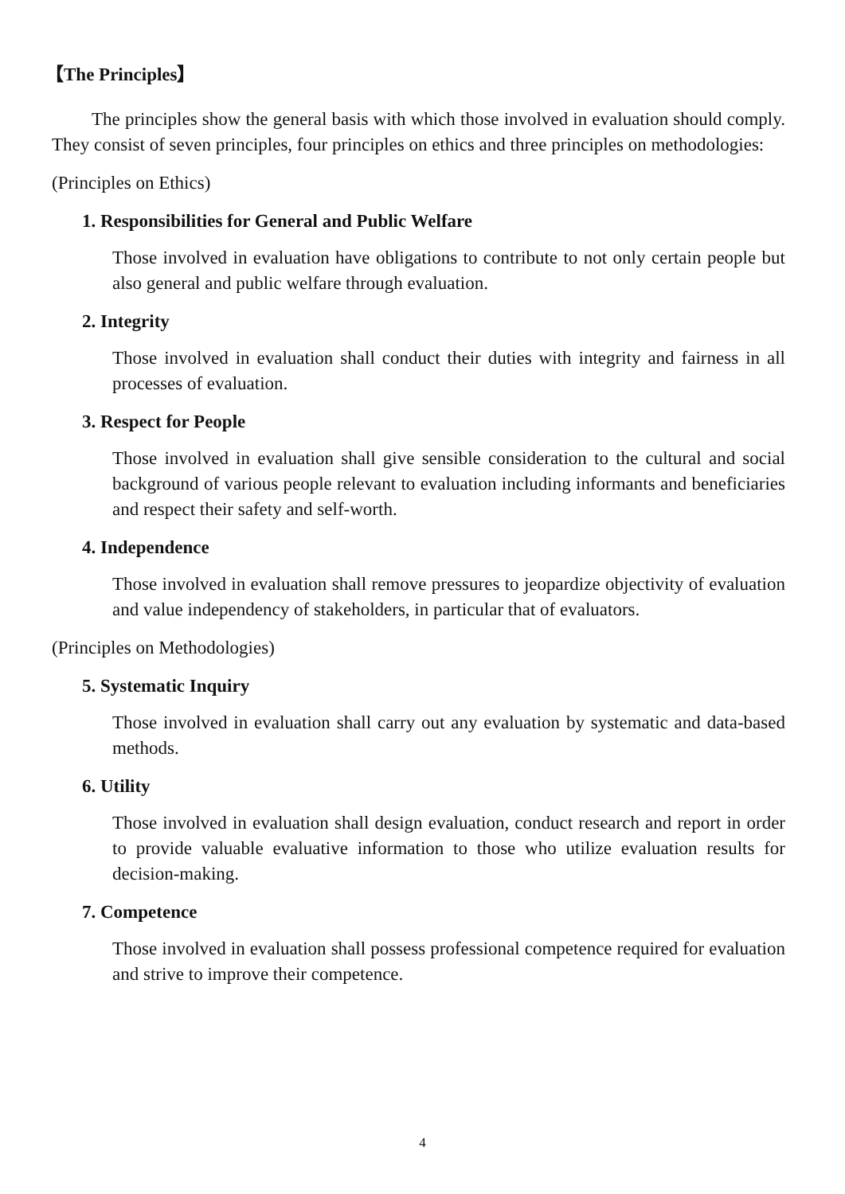【The Principles】
The principles show the general basis with which those involved in evaluation should comply. They consist of seven principles, four principles on ethics and three principles on methodologies:
(Principles on Ethics)
1. Responsibilities for General and Public Welfare
Those involved in evaluation have obligations to contribute to not only certain people but also general and public welfare through evaluation.
2. Integrity
Those involved in evaluation shall conduct their duties with integrity and fairness in all processes of evaluation.
3. Respect for People
Those involved in evaluation shall give sensible consideration to the cultural and social background of various people relevant to evaluation including informants and beneficiaries and respect their safety and self-worth.
4. Independence
Those involved in evaluation shall remove pressures to jeopardize objectivity of evaluation and value independency of stakeholders, in particular that of evaluators.
(Principles on Methodologies)
5. Systematic Inquiry
Those involved in evaluation shall carry out any evaluation by systematic and data-based methods.
6. Utility
Those involved in evaluation shall design evaluation, conduct research and report in order to provide valuable evaluative information to those who utilize evaluation results for decision-making.
7. Competence
Those involved in evaluation shall possess professional competence required for evaluation and strive to improve their competence.
4